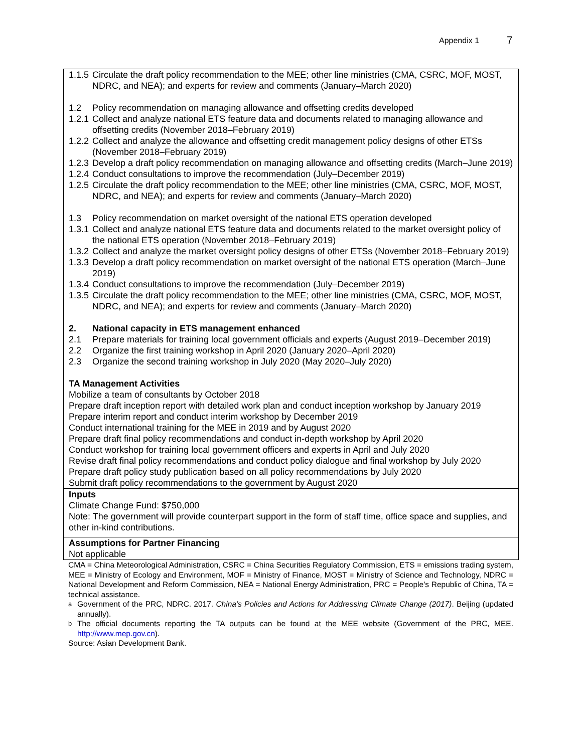Appendix 1 7
| 1.1.5 Circulate the draft policy recommendation to the MEE; other line ministries (CMA, CSRC, MOF, MOST, NDRC, and NEA); and experts for review and comments (January–March 2020) 1.2 Policy recommendation on managing allowance and offsetting credits developed 1.2.1 Collect and analyze national ETS feature data and documents related to managing allowance and offsetting credits (November 2018–February 2019) 1.2.2 Collect and analyze the allowance and offsetting credit management policy designs of other ETSs (November 2018–February 2019) 1.2.3 Develop a draft policy recommendation on managing allowance and offsetting credits (March–June 2019) 1.2.4 Conduct consultations to improve the recommendation (July–December 2019) 1.2.5 Circulate the draft policy recommendation to the MEE; other line ministries (CMA, CSRC, MOF, MOST, NDRC, and NEA); and experts for review and comments (January–March 2020) 1.3 Policy recommendation on market oversight of the national ETS operation developed 1.3.1 Collect and analyze national ETS feature data and documents related to the market oversight policy of the national ETS operation (November 2018–February 2019) 1.3.2 Collect and analyze the market oversight policy designs of other ETSs (November 2018–February 2019) 1.3.3 Develop a draft policy recommendation on market oversight of the national ETS operation (March–June 2019) 1.3.4 Conduct consultations to improve the recommendation (July–December 2019) 1.3.5 Circulate the draft policy recommendation to the MEE; other line ministries (CMA, CSRC, MOF, MOST, NDRC, and NEA); and experts for review and comments (January–March 2020) 2. National capacity in ETS management enhanced 2.1 Prepare materials for training local government officials and experts (August 2019–December 2019) 2.2 Organize the first training workshop in April 2020 (January 2020–April 2020) 2.3 Organize the second training workshop in July 2020 (May 2020–July 2020) TA Management Activities Mobilize a team of consultants by October 2018 Prepare draft inception report with detailed work plan and conduct inception workshop by January 2019 Prepare interim report and conduct interim workshop by December 2019 Conduct international training for the MEE in 2019 and by August 2020 Prepare draft final policy recommendations and conduct in-depth workshop by April 2020 Conduct workshop for training local government officers and experts in April and July 2020 Revise draft final policy recommendations and conduct policy dialogue and final workshop by July 2020 Prepare draft policy study publication based on all policy recommendations by July 2020 Submit draft policy recommendations to the government by August 2020 |
| Inputs Climate Change Fund: $750,000 Note: The government will provide counterpart support in the form of staff time, office space and supplies, and other in-kind contributions. |
| Assumptions for Partner Financing Not applicable |
CMA = China Meteorological Administration, CSRC = China Securities Regulatory Commission, ETS = emissions trading system, MEE = Ministry of Ecology and Environment, MOF = Ministry of Finance, MOST = Ministry of Science and Technology, NDRC = National Development and Reform Commission, NEA = National Energy Administration, PRC = People’s Republic of China, TA = technical assistance.
<sup>a</sup> Government of the PRC, NDRC. 2017. China’s Policies and Actions for Addressing Climate Change (2017). Beijing (updated annually).
<sup>b</sup> The official documents reporting the TA outputs can be found at the MEE website (Government of the PRC, MEE. http://www.mep.gov.cn).
Source: Asian Development Bank.